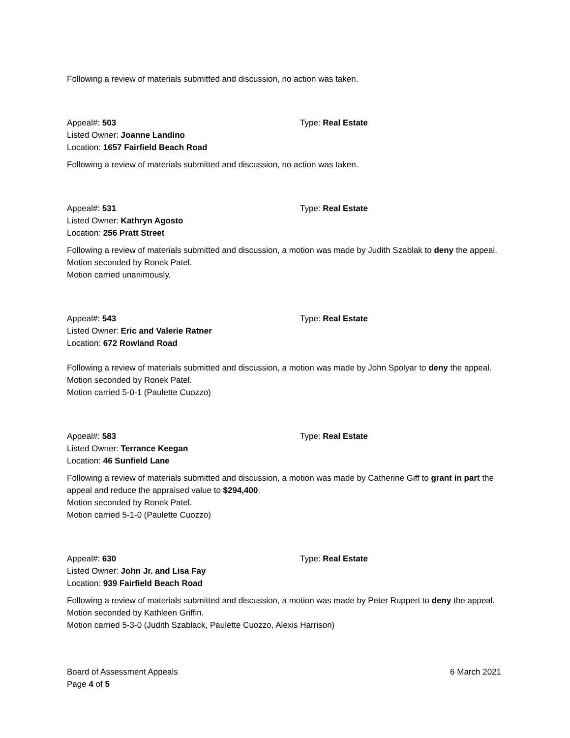Following a review of materials submitted and discussion, no action was taken.
Appeal#: 503 Type: Real Estate
Listed Owner: Joanne Landino
Location: 1657 Fairfield Beach Road
Following a review of materials submitted and discussion, no action was taken.
Appeal#: 531 Type: Real Estate
Listed Owner: Kathryn Agosto
Location: 256 Pratt Street
Following a review of materials submitted and discussion, a motion was made by Judith Szablak to deny the appeal.
Motion seconded by Ronek Patel.
Motion carried unanimously.
Appeal#: 543 Type: Real Estate
Listed Owner: Eric and Valerie Ratner
Location: 672 Rowland Road
Following a review of materials submitted and discussion, a motion was made by John Spolyar to deny the appeal.
Motion seconded by Ronek Patel.
Motion carried 5-0-1 (Paulette Cuozzo)
Appeal#: 583 Type: Real Estate
Listed Owner: Terrance Keegan
Location: 46 Sunfield Lane
Following a review of materials submitted and discussion, a motion was made by Catherine Giff to grant in part the appeal and reduce the appraised value to $294,400.
Motion seconded by Ronek Patel.
Motion carried 5-1-0 (Paulette Cuozzo)
Appeal#: 630 Type: Real Estate
Listed Owner: John Jr. and Lisa Fay
Location: 939 Fairfield Beach Road
Following a review of materials submitted and discussion, a motion was made by Peter Ruppert to deny the appeal.
Motion seconded by Kathleen Griffin.
Motion carried 5-3-0 (Judith Szablack, Paulette Cuozzo, Alexis Harrison)
Board of Assessment Appeals
Page 4 of 5
6 March 2021